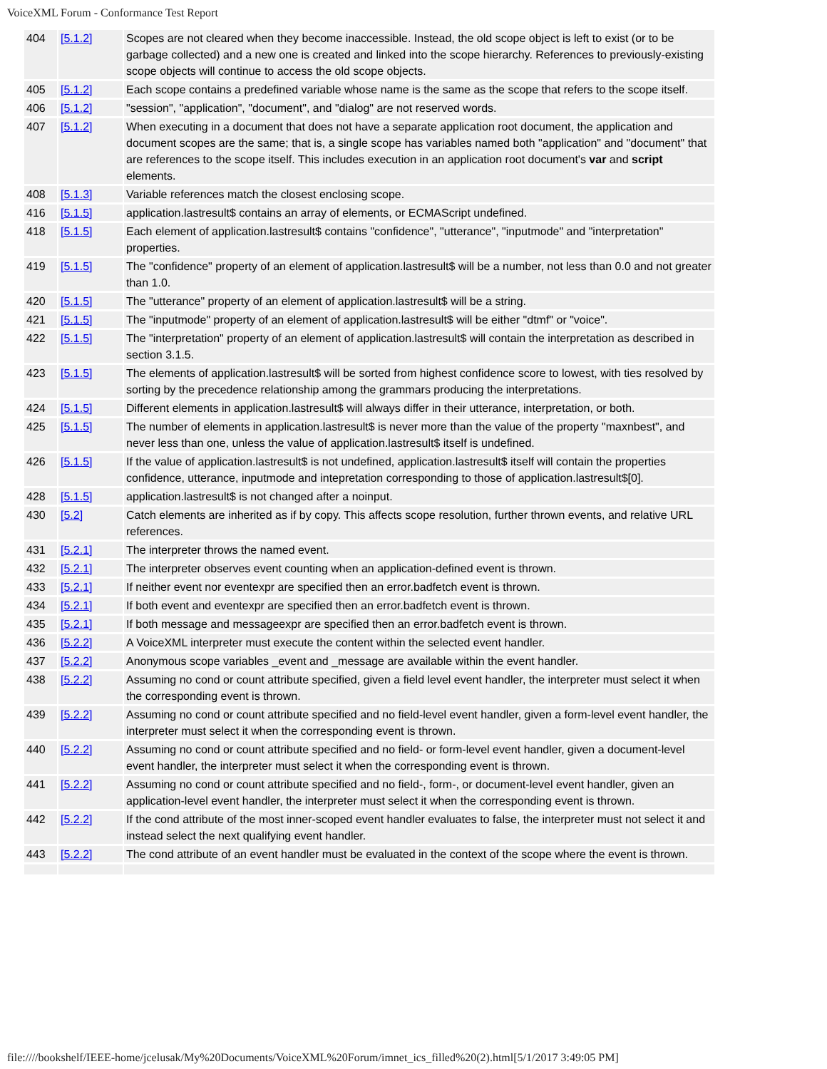VoiceXML Forum - Conformance Test Report
| 404 | [5.1.2] | Scopes are not cleared when they become inaccessible. Instead, the old scope object is left to exist (or to be garbage collected) and a new one is created and linked into the scope hierarchy. References to previously-existing scope objects will continue to access the old scope objects. |
| 405 | [5.1.2] | Each scope contains a predefined variable whose name is the same as the scope that refers to the scope itself. |
| 406 | [5.1.2] | "session", "application", "document", and "dialog" are not reserved words. |
| 407 | [5.1.2] | When executing in a document that does not have a separate application root document, the application and document scopes are the same; that is, a single scope has variables named both "application" and "document" that are references to the scope itself. This includes execution in an application root document's var and script elements. |
| 408 | [5.1.3] | Variable references match the closest enclosing scope. |
| 416 | [5.1.5] | application.lastresult$ contains an array of elements, or ECMAScript undefined. |
| 418 | [5.1.5] | Each element of application.lastresult$ contains "confidence", "utterance", "inputmode" and "interpretation" properties. |
| 419 | [5.1.5] | The "confidence" property of an element of application.lastresult$ will be a number, not less than 0.0 and not greater than 1.0. |
| 420 | [5.1.5] | The "utterance" property of an element of application.lastresult$ will be a string. |
| 421 | [5.1.5] | The "inputmode" property of an element of application.lastresult$ will be either "dtmf" or "voice". |
| 422 | [5.1.5] | The "interpretation" property of an element of application.lastresult$ will contain the interpretation as described in section 3.1.5. |
| 423 | [5.1.5] | The elements of application.lastresult$ will be sorted from highest confidence score to lowest, with ties resolved by sorting by the precedence relationship among the grammars producing the interpretations. |
| 424 | [5.1.5] | Different elements in application.lastresult$ will always differ in their utterance, interpretation, or both. |
| 425 | [5.1.5] | The number of elements in application.lastresult$ is never more than the value of the property "maxnbest", and never less than one, unless the value of application.lastresult$ itself is undefined. |
| 426 | [5.1.5] | If the value of application.lastresult$ is not undefined, application.lastresult$ itself will contain the properties confidence, utterance, inputmode and intepretation corresponding to those of application.lastresult$[0]. |
| 428 | [5.1.5] | application.lastresult$ is not changed after a noinput. |
| 430 | [5.2] | Catch elements are inherited as if by copy. This affects scope resolution, further thrown events, and relative URL references. |
| 431 | [5.2.1] | The interpreter throws the named event. |
| 432 | [5.2.1] | The interpreter observes event counting when an application-defined event is thrown. |
| 433 | [5.2.1] | If neither event nor eventexpr are specified then an error.badfetch event is thrown. |
| 434 | [5.2.1] | If both event and eventexpr are specified then an error.badfetch event is thrown. |
| 435 | [5.2.1] | If both message and messageexpr are specified then an error.badfetch event is thrown. |
| 436 | [5.2.2] | A VoiceXML interpreter must execute the content within the selected event handler. |
| 437 | [5.2.2] | Anonymous scope variables _event and _message are available within the event handler. |
| 438 | [5.2.2] | Assuming no cond or count attribute specified, given a field level event handler, the interpreter must select it when the corresponding event is thrown. |
| 439 | [5.2.2] | Assuming no cond or count attribute specified and no field-level event handler, given a form-level event handler, the interpreter must select it when the corresponding event is thrown. |
| 440 | [5.2.2] | Assuming no cond or count attribute specified and no field- or form-level event handler, given a document-level event handler, the interpreter must select it when the corresponding event is thrown. |
| 441 | [5.2.2] | Assuming no cond or count attribute specified and no field-, form-, or document-level event handler, given an application-level event handler, the interpreter must select it when the corresponding event is thrown. |
| 442 | [5.2.2] | If the cond attribute of the most inner-scoped event handler evaluates to false, the interpreter must not select it and instead select the next qualifying event handler. |
| 443 | [5.2.2] | The cond attribute of an event handler must be evaluated in the context of the scope where the event is thrown. |
file:////bookshelf/IEEE-home/jcelusak/My%20Documents/VoiceXML%20Forum/imnet_ics_filled%20(2).html[5/1/2017 3:49:05 PM]